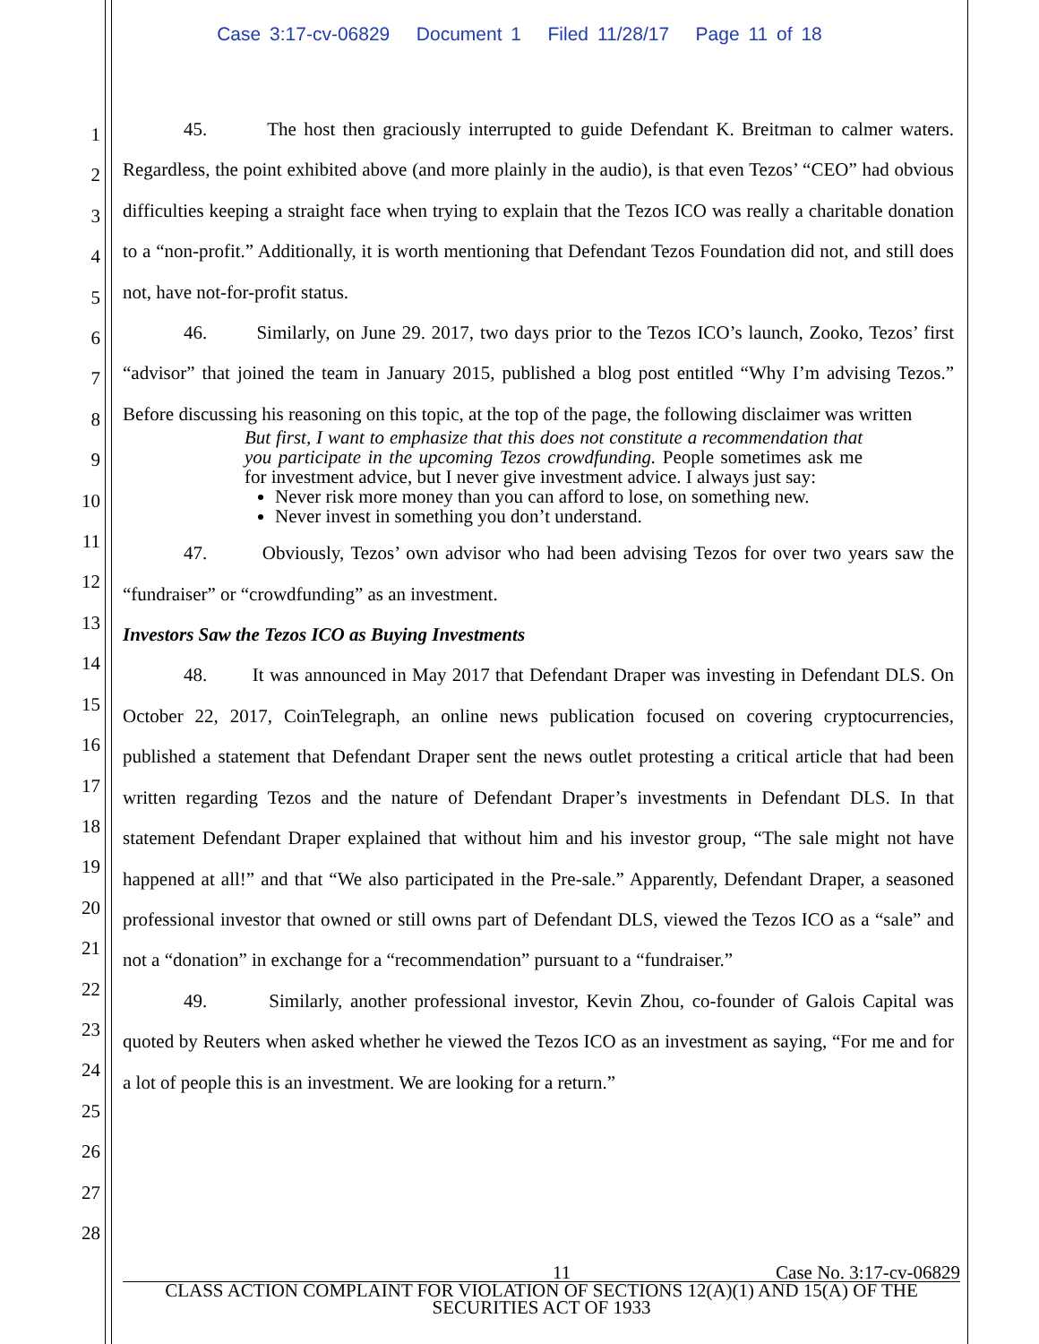Case 3:17-cv-06829 Document 1 Filed 11/28/17 Page 11 of 18
1
2
3
4
5
6
7
8
9
10
11
12
13
14
15
16
17
18
19
20
21
22
23
24
25
26
27
28
45. The host then graciously interrupted to guide Defendant K. Breitman to calmer waters. Regardless, the point exhibited above (and more plainly in the audio), is that even Tezos’ “CEO” had obvious difficulties keeping a straight face when trying to explain that the Tezos ICO was really a charitable donation to a “non-profit.” Additionally, it is worth mentioning that Defendant Tezos Foundation did not, and still does not, have not-for-profit status.
46. Similarly, on June 29. 2017, two days prior to the Tezos ICO’s launch, Zooko, Tezos’ first “advisor” that joined the team in January 2015, published a blog post entitled “Why I’m advising Tezos.” Before discussing his reasoning on this topic, at the top of the page, the following disclaimer was written
But first, I want to emphasize that this does not constitute a recommendation that you participate in the upcoming Tezos crowdfunding. People sometimes ask me for investment advice, but I never give investment advice. I always just say:
Never risk more money than you can afford to lose, on something new.
Never invest in something you don’t understand.
47. Obviously, Tezos’ own advisor who had been advising Tezos for over two years saw the “fundraiser” or “crowdfunding” as an investment.
Investors Saw the Tezos ICO as Buying Investments
48. It was announced in May 2017 that Defendant Draper was investing in Defendant DLS. On October 22, 2017, CoinTelegraph, an online news publication focused on covering cryptocurrencies, published a statement that Defendant Draper sent the news outlet protesting a critical article that had been written regarding Tezos and the nature of Defendant Draper’s investments in Defendant DLS. In that statement Defendant Draper explained that without him and his investor group, “The sale might not have happened at all!” and that “We also participated in the Pre-sale.” Apparently, Defendant Draper, a seasoned professional investor that owned or still owns part of Defendant DLS, viewed the Tezos ICO as a “sale” and not a “donation” in exchange for a “recommendation” pursuant to a “fundraiser.”
49. Similarly, another professional investor, Kevin Zhou, co-founder of Galois Capital was quoted by Reuters when asked whether he viewed the Tezos ICO as an investment as saying, “For me and for a lot of people this is an investment. We are looking for a return.”
11 Case No. 3:17-cv-06829
CLASS ACTION COMPLAINT FOR VIOLATION OF SECTIONS 12(A)(1) AND 15(A) OF THE SECURITIES ACT OF 1933